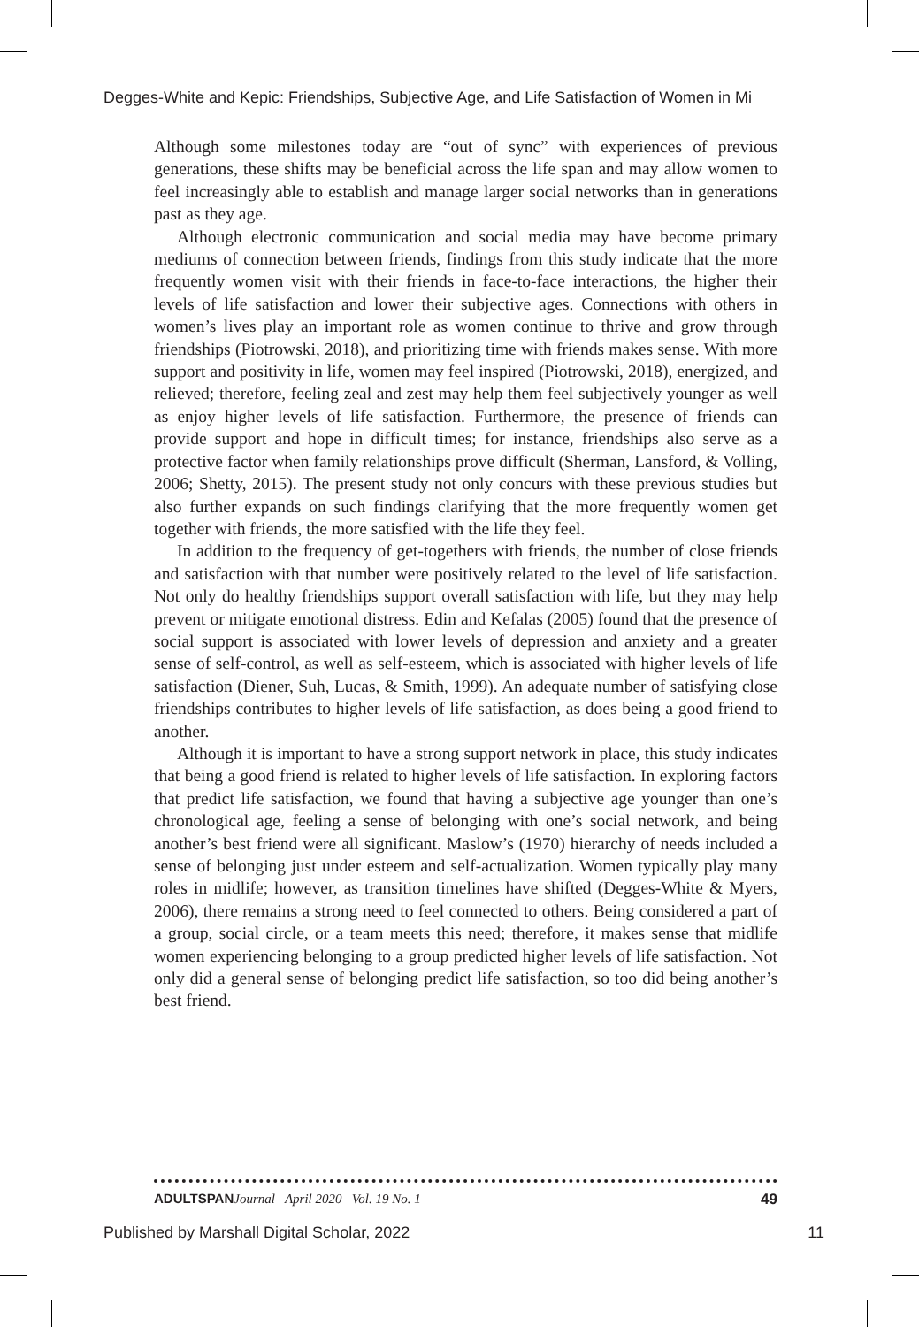Degges-White and Kepic: Friendships, Subjective Age, and Life Satisfaction of Women in Mi
Although some milestones today are “out of sync” with experiences of previous generations, these shifts may be beneficial across the life span and may allow women to feel increasingly able to establish and manage larger social networks than in generations past as they age.
Although electronic communication and social media may have become primary mediums of connection between friends, findings from this study indicate that the more frequently women visit with their friends in face-to-face interactions, the higher their levels of life satisfaction and lower their subjective ages. Connections with others in women’s lives play an important role as women continue to thrive and grow through friendships (Piotrowski, 2018), and prioritizing time with friends makes sense. With more support and positivity in life, women may feel inspired (Piotrowski, 2018), energized, and relieved; therefore, feeling zeal and zest may help them feel subjectively younger as well as enjoy higher levels of life satisfaction. Furthermore, the presence of friends can provide support and hope in difficult times; for instance, friendships also serve as a protective factor when family relationships prove difficult (Sherman, Lansford, & Volling, 2006; Shetty, 2015). The present study not only concurs with these previous studies but also further expands on such findings clarifying that the more frequently women get together with friends, the more satisfied with the life they feel.
In addition to the frequency of get-togethers with friends, the number of close friends and satisfaction with that number were positively related to the level of life satisfaction. Not only do healthy friendships support overall satisfaction with life, but they may help prevent or mitigate emotional distress. Edin and Kefalas (2005) found that the presence of social support is associated with lower levels of depression and anxiety and a greater sense of self-control, as well as self-esteem, which is associated with higher levels of life satisfaction (Diener, Suh, Lucas, & Smith, 1999). An adequate number of satisfying close friendships contributes to higher levels of life satisfaction, as does being a good friend to another.
Although it is important to have a strong support network in place, this study indicates that being a good friend is related to higher levels of life satisfaction. In exploring factors that predict life satisfaction, we found that having a subjective age younger than one’s chronological age, feeling a sense of belonging with one’s social network, and being another’s best friend were all significant. Maslow’s (1970) hierarchy of needs included a sense of belonging just under esteem and self-actualization. Women typically play many roles in midlife; however, as transition timelines have shifted (Degges-White & Myers, 2006), there remains a strong need to feel connected to others. Being considered a part of a group, social circle, or a team meets this need; therefore, it makes sense that midlife women experiencing belonging to a group predicted higher levels of life satisfaction. Not only did a general sense of belonging predict life satisfaction, so too did being another’s best friend.
ADULTSPAN Journal April 2020 Vol. 19 No. 1 49
Published by Marshall Digital Scholar, 2022 11